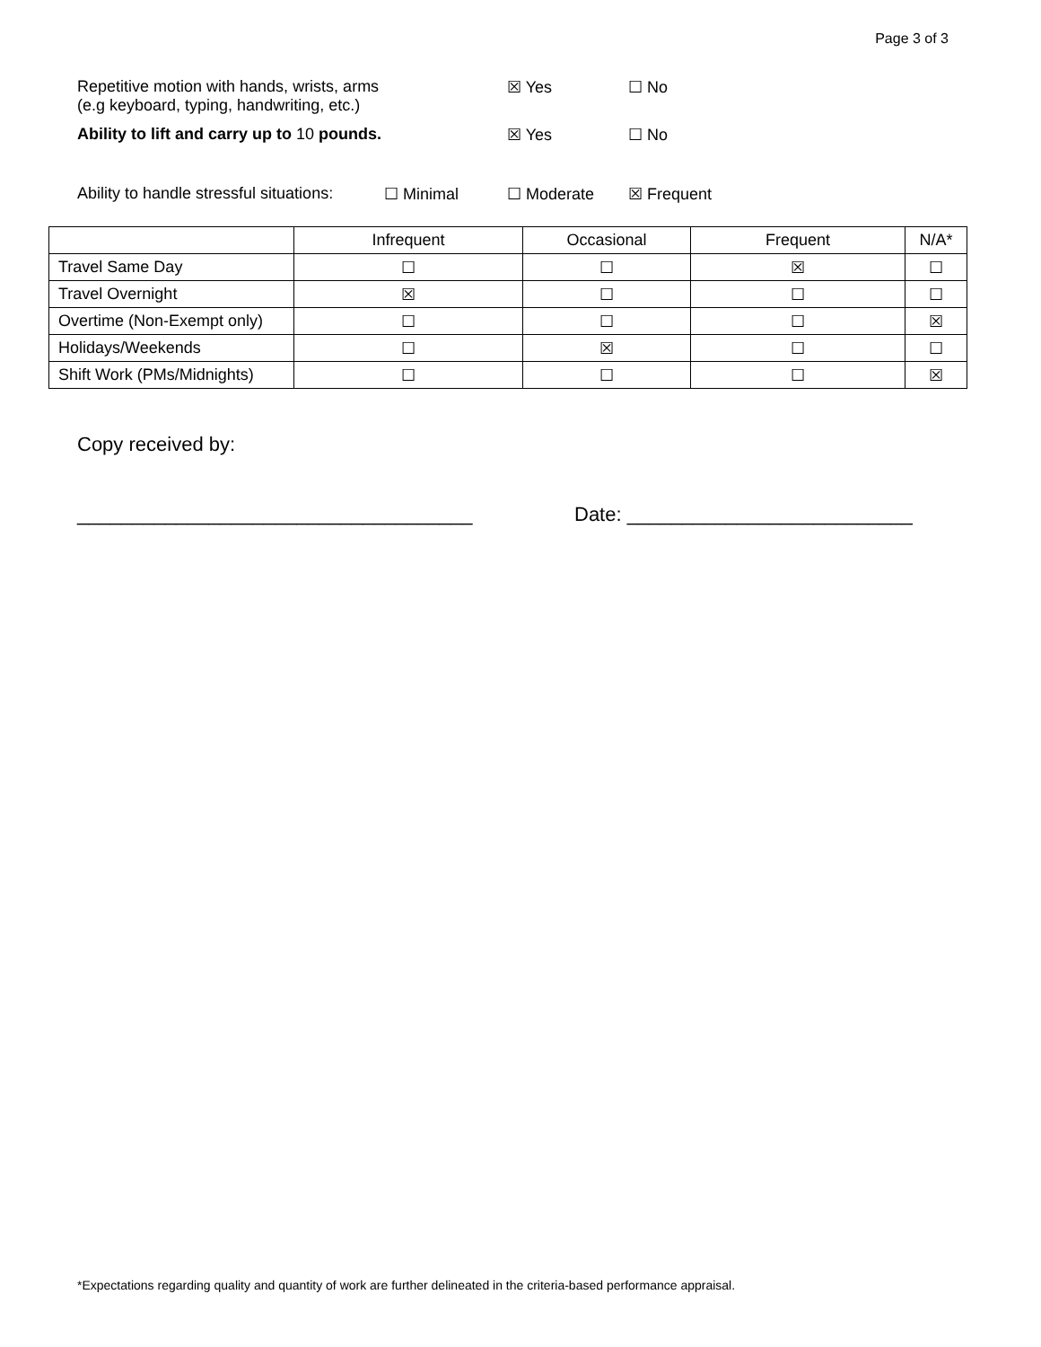Page 3 of 3
Repetitive motion with hands, wrists, arms
(e.g keyboard, typing, handwriting, etc.)
☒ Yes ☐ No
Ability to lift and carry up to 10 pounds.
☒ Yes ☐ No
Ability to handle stressful situations:
☐ Minimal ☐ Moderate ☒ Frequent
| | Infrequent | Occasional | Frequent | N/A* |
| Travel Same Day | ☐ | ☐ | ☒ | ☐ |
| Travel Overnight | ☒ | ☐ | ☐ | ☐ |
| Overtime (Non-Exempt only) | ☐ | ☐ | ☐ | ☒ |
| Holidays/Weekends | ☐ | ☒ | ☐ | ☐ |
| Shift Work (PMs/Midnights) | ☐ | ☐ | ☐ | ☒ |
Copy received by:
____________________________________
Date: __________________________
*Expectations regarding quality and quantity of work are further delineated in the criteria-based performance appraisal.